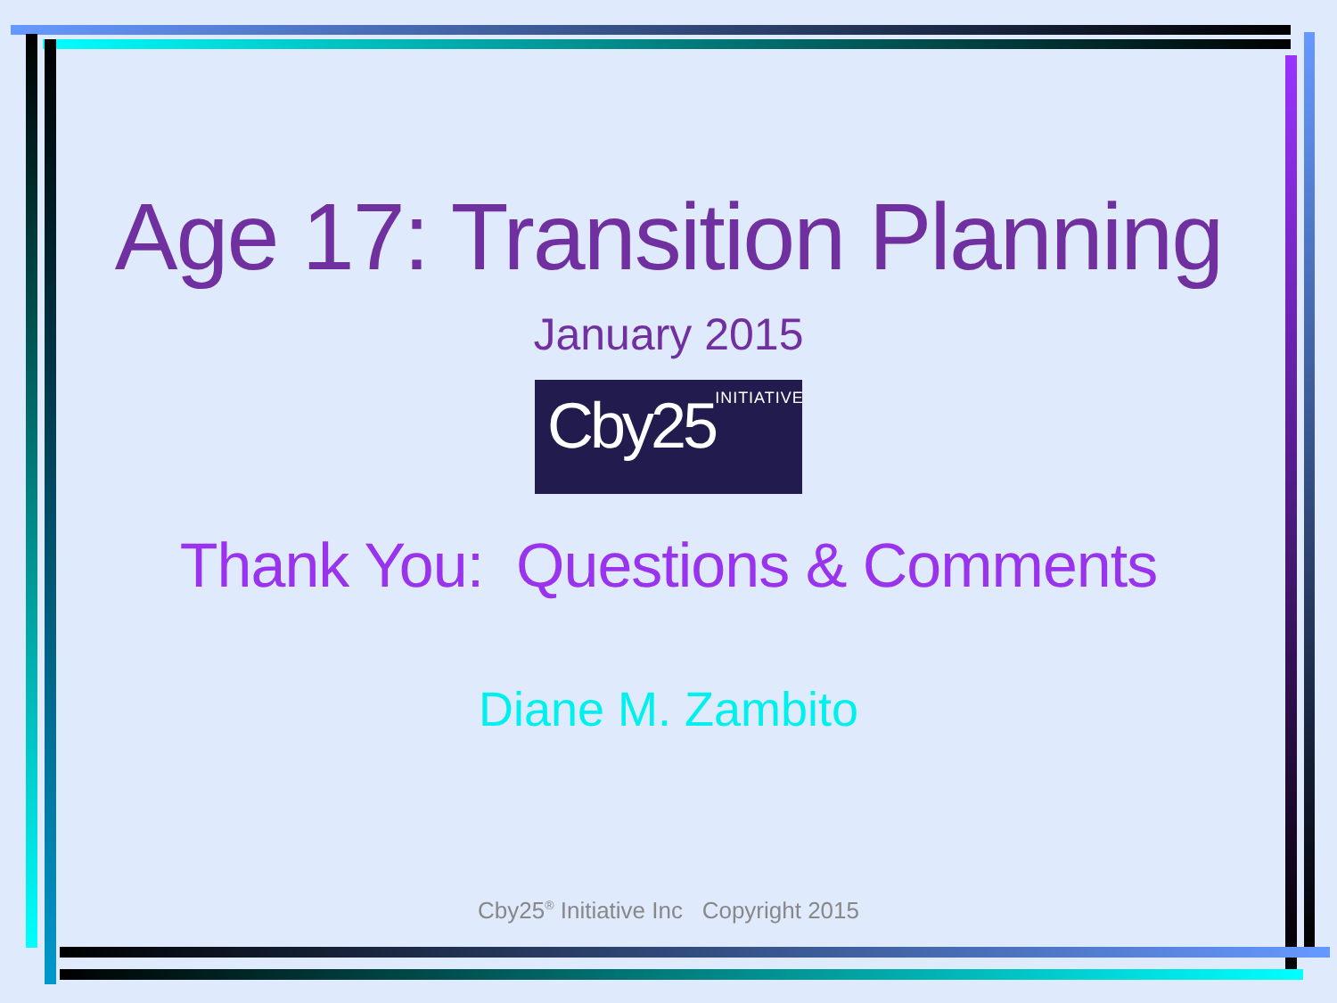Age 17: Transition Planning
January 2015
Cby25<sup>INITIATIVE</sup>
Thank You: Questions & Comments
Diane M. Zambito
Cby25<sup>®</sup> Initiative Inc Copyright 2015